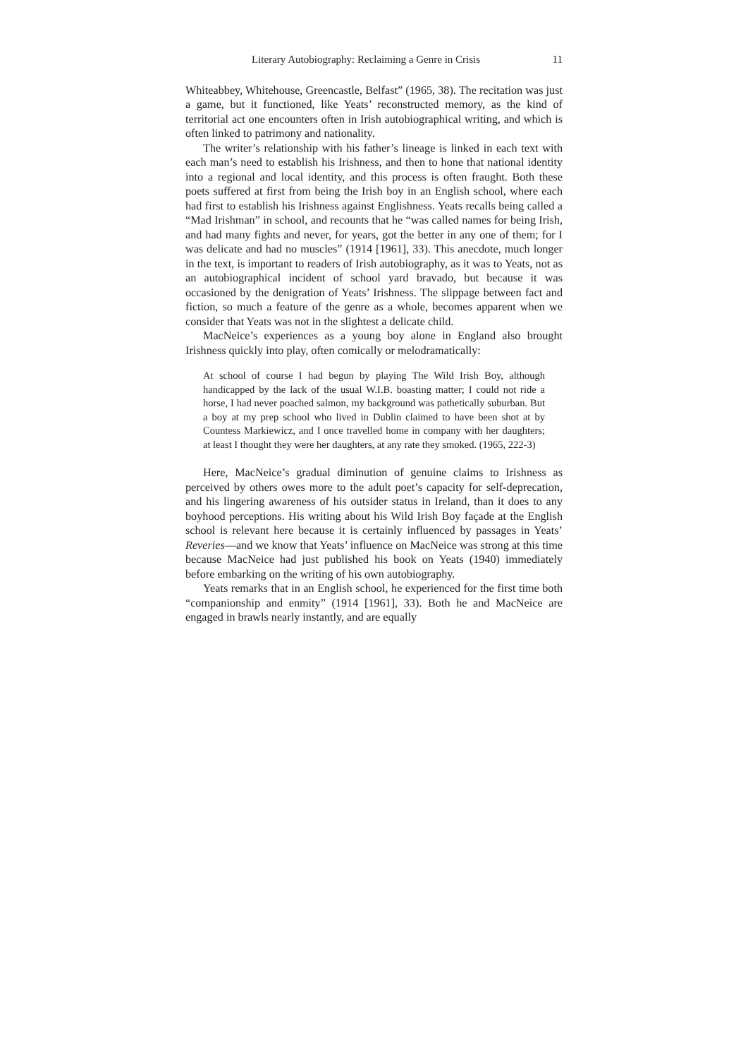Literary Autobiography: Reclaiming a Genre in Crisis 11
Whiteabbey, Whitehouse, Greencastle, Belfast” (1965, 38). The recitation was just a game, but it functioned, like Yeats’ reconstructed memory, as the kind of territorial act one encounters often in Irish autobiographical writing, and which is often linked to patrimony and nationality.
The writer’s relationship with his father’s lineage is linked in each text with each man’s need to establish his Irishness, and then to hone that national identity into a regional and local identity, and this process is often fraught. Both these poets suffered at first from being the Irish boy in an English school, where each had first to establish his Irishness against Englishness. Yeats recalls being called a “Mad Irishman” in school, and recounts that he “was called names for being Irish, and had many fights and never, for years, got the better in any one of them; for I was delicate and had no muscles” (1914 [1961], 33). This anecdote, much longer in the text, is important to readers of Irish autobiography, as it was to Yeats, not as an autobiographical incident of school yard bravado, but because it was occasioned by the denigration of Yeats’ Irishness. The slippage between fact and fiction, so much a feature of the genre as a whole, becomes apparent when we consider that Yeats was not in the slightest a delicate child.
MacNeice’s experiences as a young boy alone in England also brought Irishness quickly into play, often comically or melodramatically:
At school of course I had begun by playing The Wild Irish Boy, although handicapped by the lack of the usual W.I.B. boasting matter; I could not ride a horse, I had never poached salmon, my background was pathetically suburban. But a boy at my prep school who lived in Dublin claimed to have been shot at by Countess Markiewicz, and I once travelled home in company with her daughters; at least I thought they were her daughters, at any rate they smoked. (1965, 222-3)
Here, MacNeice’s gradual diminution of genuine claims to Irishness as perceived by others owes more to the adult poet’s capacity for self-deprecation, and his lingering awareness of his outsider status in Ireland, than it does to any boyhood perceptions. His writing about his Wild Irish Boy façade at the English school is relevant here because it is certainly influenced by passages in Yeats’ Reveries—and we know that Yeats’ influence on MacNeice was strong at this time because MacNeice had just published his book on Yeats (1940) immediately before embarking on the writing of his own autobiography.
Yeats remarks that in an English school, he experienced for the first time both “companionship and enmity” (1914 [1961], 33). Both he and MacNeice are engaged in brawls nearly instantly, and are equally